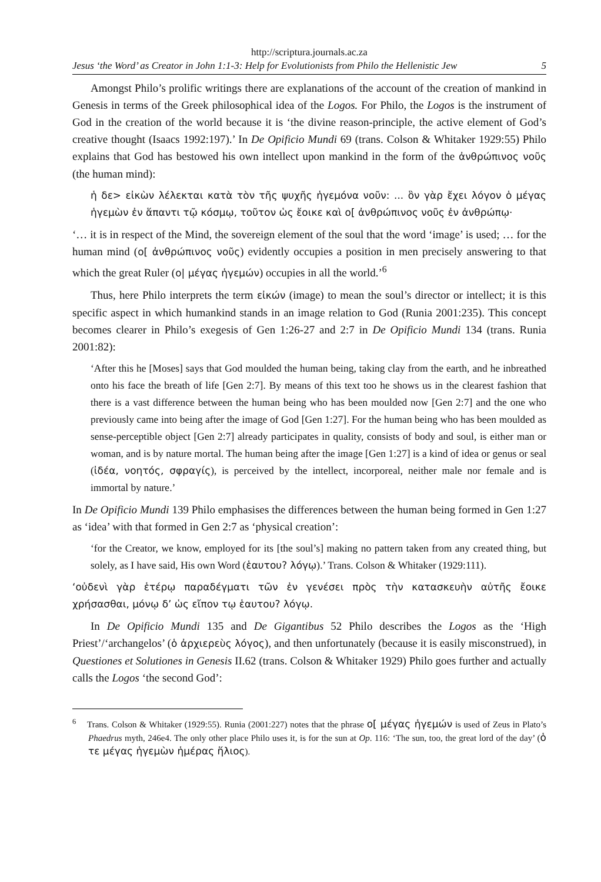http://scriptura.journals.ac.za
Jesus ‘the Word’ as Creator in John 1:1-3: Help for Evolutionists from Philo the Hellenistic Jew 5
Amongst Philo’s prolific writings there are explanations of the account of the creation of mankind in Genesis in terms of the Greek philosophical idea of the Logos. For Philo, the Logos is the instrument of God in the creation of the world because it is ‘the divine reason-principle, the active element of God’s creative thought (Isaacs 1992:197).’ In De Opificio Mundi 69 (trans. Colson & Whitaker 1929:55) Philo explains that God has bestowed his own intellect upon mankind in the form of the ἀνθρώπινος νοῦς (the human mind):
ἡ δε> εἰκὼν λέλεκται κατὰ τὸν τῆς ψυχῆς ἡγεμόνα νοῦν: ... ὃν γὰρ ἔχει λόγον ὁ μέγας ἡγεμὼν ἐν ἅπαντι τῷ κόσμῳ, τοῦτον ὡς ἔοικε καὶ ο[ ἀνθρώπινος νοῦς ἐν ἀνθρώπῳ·
‘… it is in respect of the Mind, the sovereign element of the soul that the word ‘image’ is used; … for the human mind (ο[ ἀνθρώπινος νοῦς) evidently occupies a position in men precisely answering to that which the great Ruler (ο| μέγας ἡγεμών) occupies in all the world.’<sup>6</sup>
Thus, here Philo interprets the term εἰκών (image) to mean the soul’s director or intellect; it is this specific aspect in which humankind stands in an image relation to God (Runia 2001:235). This concept becomes clearer in Philo’s exegesis of Gen 1:26-27 and 2:7 in De Opificio Mundi 134 (trans. Runia 2001:82):
‘After this he [Moses] says that God moulded the human being, taking clay from the earth, and he inbreathed onto his face the breath of life [Gen 2:7]. By means of this text too he shows us in the clearest fashion that there is a vast difference between the human being who has been moulded now [Gen 2:7] and the one who previously came into being after the image of God [Gen 1:27]. For the human being who has been moulded as sense-perceptible object [Gen 2:7] already participates in quality, consists of body and soul, is either man or woman, and is by nature mortal. The human being after the image [Gen 1:27] is a kind of idea or genus or seal (ἰδέα, νοητός, σφραγίς), is perceived by the intellect, incorporeal, neither male nor female and is immortal by nature.’
In De Opificio Mundi 139 Philo emphasises the differences between the human being formed in Gen 1:27 as ‘idea’ with that formed in Gen 2:7 as ‘physical creation’:
‘for the Creator, we know, employed for its [the soul’s] making no pattern taken from any created thing, but solely, as I have said, His own Word (ἑαυτου? λόγῳ).’ Trans. Colson & Whitaker (1929:111).
‘οὐδενὶ γὰρ ἑτέρῳ παραδέγματι τῶν ἐν γενέσει πρὸς τὴν κατασκευὴν αὐτῆς ἔοικε χρήσασθαι, μόνῳ δ’ ὡς εἴπον τῳ ἑαυτου? λόγῳ.
In De Opificio Mundi 135 and De Gigantibus 52 Philo describes the Logos as the ‘High Priest’/‘archangelos’ (ὁ ἀρχιερεὺς λόγος), and then unfortunately (because it is easily misconstrued), in Questiones et Solutiones in Genesis II.62 (trans. Colson & Whitaker 1929) Philo goes further and actually calls the Logos ‘the second God’:
<sup>6</sup> Trans. Colson & Whitaker (1929:55). Runia (2001:227) notes that the phrase ο[ μέγας ἡγεμών is used of Zeus in Plato’s Phaedrus myth, 246e4. The only other place Philo uses it, is for the sun at Op. 116: ‘The sun, too, the great lord of the day’ (ὁ τε μέγας ἡγεμὼν ἡμέρας ἥλιος).